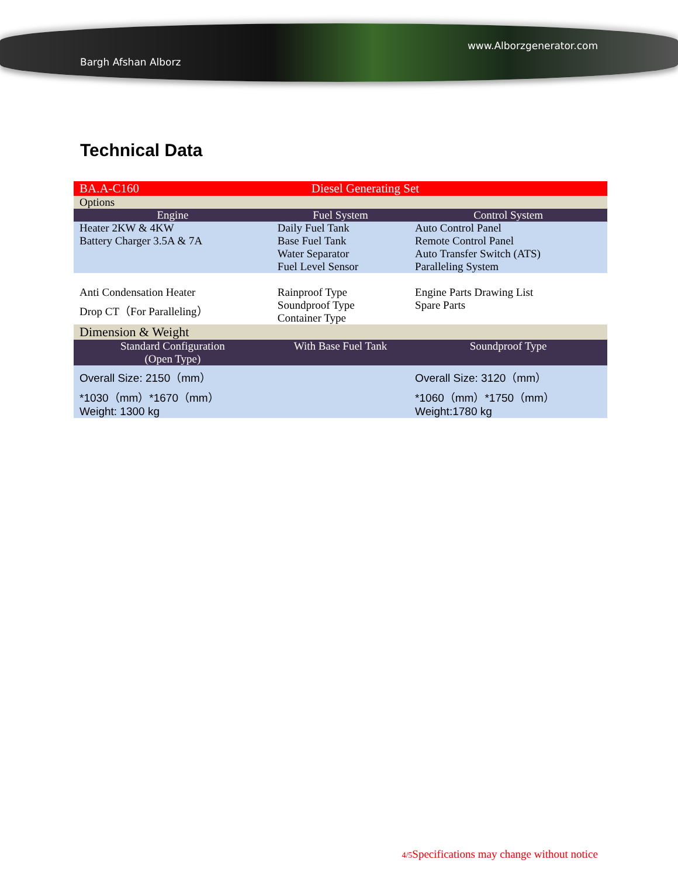Bargh Afshan Alborz www.Alborzgenerator.com
Technical Data
| BA.A-C160 | Diesel Generating Set | |
| Options | | |
| Engine | Fuel System | Control System |
| Heater 2KW & 4KW Battery Charger 3.5A & 7A | Daily Fuel Tank Base Fuel Tank Water Separator Fuel Level Sensor | Auto Control Panel Remote Control Panel Auto Transfer Switch (ATS) Paralleling System |
| Anti Condensation Heater Drop CT（For Paralleling） | Rainproof Type Soundproof Type Container Type | Engine Parts Drawing List Spare Parts |
| Dimension & Weight | | |
| Standard Configuration (Open Type) | With Base Fuel Tank | Soundproof Type |
| Overall Size: 2150（mm） *1030（mm）*1670（mm） Weight: 1300 kg | | Overall Size: 3120（mm） *1060（mm）*1750（mm） Weight:1780 kg |
4/5 Specifications may change without notice